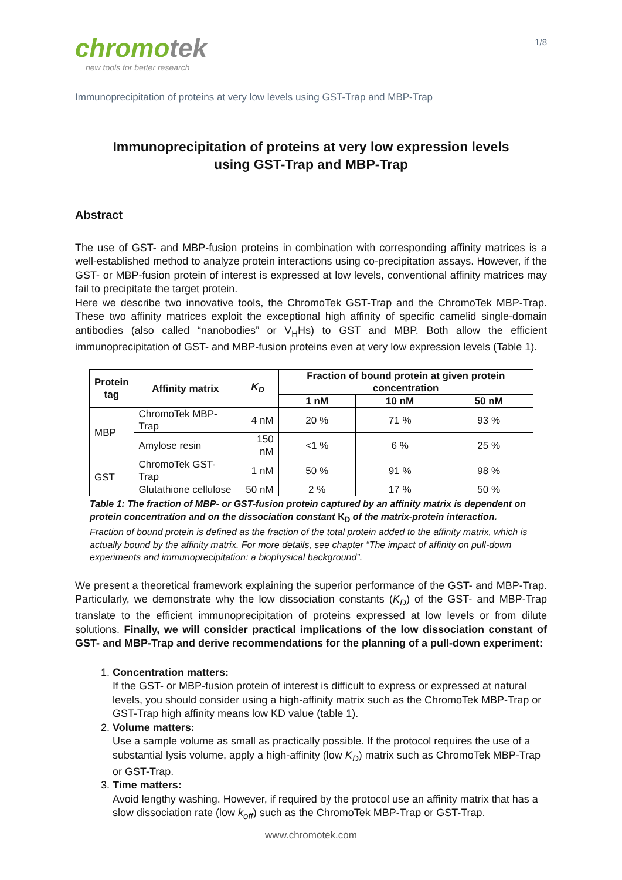chromotek
new tools for better research
1/8
Immunoprecipitation of proteins at very low levels using GST-Trap and MBP-Trap
Immunoprecipitation of proteins at very low expression levels
using GST-Trap and MBP-Trap
Abstract
The use of GST- and MBP-fusion proteins in combination with corresponding affinity matrices is a well-established method to analyze protein interactions using co-precipitation assays. However, if the GST- or MBP-fusion protein of interest is expressed at low levels, conventional affinity matrices may fail to precipitate the target protein.
Here we describe two innovative tools, the ChromoTek GST-Trap and the ChromoTek MBP-Trap. These two affinity matrices exploit the exceptional high affinity of specific camelid single-domain antibodies (also called “nanobodies” or V<sub>H</sub>Hs) to GST and MBP. Both allow the efficient immunoprecipitation of GST- and MBP-fusion proteins even at very low expression levels (Table 1).
| Protein tag | Affinity matrix | K<sub>D</sub> | Fraction of bound protein at given protein concentration | | |
| --- | --- | --- | --- | --- | --- |
| | | | 1 nM | 10 nM | 50 nM |
| MBP | ChromoTek MBP-Trap | 4 nM | 20 % | 71 % | 93 % |
| | Amylose resin | 150 nM | <1 % | 6 % | 25 % |
| GST | ChromoTek GST-Trap | 1 nM | 50 % | 91 % | 98 % |
| | Glutathione cellulose | 50 nM | 2 % | 17 % | 50 % |
Table 1: The fraction of MBP- or GST-fusion protein captured by an affinity matrix is dependent on protein concentration and on the dissociation constant K<sub>D</sub> of the matrix-protein interaction.
Fraction of bound protein is defined as the fraction of the total protein added to the affinity matrix, which is actually bound by the affinity matrix. For more details, see chapter “The impact of affinity on pull-down experiments and immunoprecipitation: a biophysical background”.
We present a theoretical framework explaining the superior performance of the GST- and MBP-Trap. Particularly, we demonstrate why the low dissociation constants (K<sub>D</sub>) of the GST- and MBP-Trap translate to the efficient immunoprecipitation of proteins expressed at low levels or from dilute solutions. Finally, we will consider practical implications of the low dissociation constant of GST- and MBP-Trap and derive recommendations for the planning of a pull-down experiment:
1. Concentration matters:
If the GST- or MBP-fusion protein of interest is difficult to express or expressed at natural levels, you should consider using a high-affinity matrix such as the ChromoTek MBP-Trap or GST-Trap high affinity means low KD value (table 1).
2. Volume matters:
Use a sample volume as small as practically possible. If the protocol requires the use of a substantial lysis volume, apply a high-affinity (low K<sub>D</sub>) matrix such as ChromoTek MBP-Trap or GST-Trap.
3. Time matters:
Avoid lengthy washing. However, if required by the protocol use an affinity matrix that has a slow dissociation rate (low k<sub>off</sub>) such as the ChromoTek MBP-Trap or GST-Trap.
www.chromotek.com